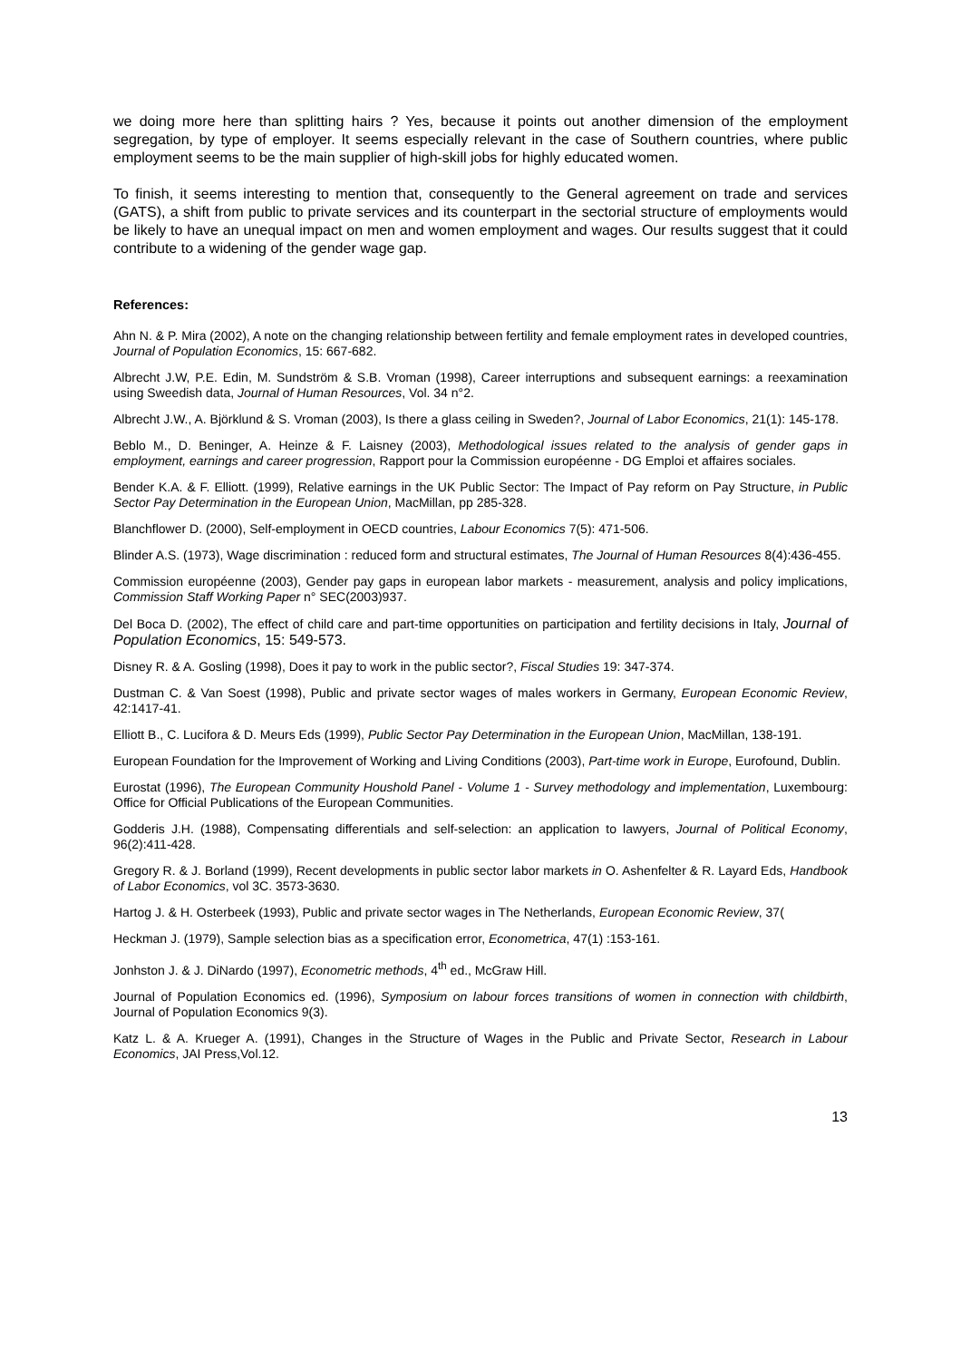we doing more here than splitting hairs ? Yes, because it points out another dimension of the employment segregation, by type of employer. It seems especially relevant in the case of Southern countries, where public employment seems to be the main supplier of high-skill jobs for highly educated women.
To finish, it seems interesting to mention that, consequently to the General agreement on trade and services (GATS), a shift from public to private services and its counterpart in the sectorial structure of employments would be likely to have an unequal impact on men and women employment and wages. Our results suggest that it could contribute to a widening of the gender wage gap.
References:
Ahn N. & P. Mira (2002), A note on the changing relationship between fertility and female employment rates in developed countries, Journal of Population Economics, 15: 667-682.
Albrecht J.W, P.E. Edin, M. Sundström & S.B. Vroman (1998), Career interruptions and subsequent earnings: a reexamination using Sweedish data, Journal of Human Resources, Vol. 34 n°2.
Albrecht J.W., A. Björklund & S. Vroman (2003), Is there a glass ceiling in Sweden?, Journal of Labor Economics, 21(1): 145-178.
Beblo M., D. Beninger, A. Heinze & F. Laisney (2003), Methodological issues related to the analysis of gender gaps in employment, earnings and career progression, Rapport pour la Commission européenne - DG Emploi et affaires sociales.
Bender K.A. & F. Elliott. (1999), Relative earnings in the UK Public Sector: The Impact of Pay reform on Pay Structure, in Public Sector Pay Determination in the European Union, MacMillan, pp 285-328.
Blanchflower D. (2000), Self-employment in OECD countries, Labour Economics 7(5): 471-506.
Blinder A.S. (1973), Wage discrimination : reduced form and structural estimates, The Journal of Human Resources 8(4):436-455.
Commission européenne (2003), Gender pay gaps in european labor markets - measurement, analysis and policy implications, Commission Staff Working Paper n° SEC(2003)937.
Del Boca D. (2002), The effect of child care and part-time opportunities on participation and fertility decisions in Italy, Journal of Population Economics, 15: 549-573.
Disney R. & A. Gosling (1998), Does it pay to work in the public sector?, Fiscal Studies 19: 347-374.
Dustman C. & Van Soest (1998), Public and private sector wages of males workers in Germany, European Economic Review, 42:1417-41.
Elliott B., C. Lucifora & D. Meurs Eds (1999), Public Sector Pay Determination in the European Union, MacMillan, 138-191.
European Foundation for the Improvement of Working and Living Conditions (2003), Part-time work in Europe, Eurofound, Dublin.
Eurostat (1996), The European Community Houshold Panel - Volume 1 - Survey methodology and implementation, Luxembourg: Office for Official Publications of the European Communities.
Godderis J.H. (1988), Compensating differentials and self-selection: an application to lawyers, Journal of Political Economy, 96(2):411-428.
Gregory R. & J. Borland (1999), Recent developments in public sector labor markets in O. Ashenfelter & R. Layard Eds, Handbook of Labor Economics, vol 3C. 3573-3630.
Hartog J. & H. Osterbeek (1993), Public and private sector wages in The Netherlands, European Economic Review, 37(
Heckman J. (1979), Sample selection bias as a specification error, Econometrica, 47(1) :153-161.
Jonhston J. & J. DiNardo (1997), Econometric methods, 4<sup>th</sup> ed., McGraw Hill.
Journal of Population Economics ed. (1996), Symposium on labour forces transitions of women in connection with childbirth, Journal of Population Economics 9(3).
Katz L. & A. Krueger A. (1991), Changes in the Structure of Wages in the Public and Private Sector, Research in Labour Economics, JAI Press,Vol.12.
13